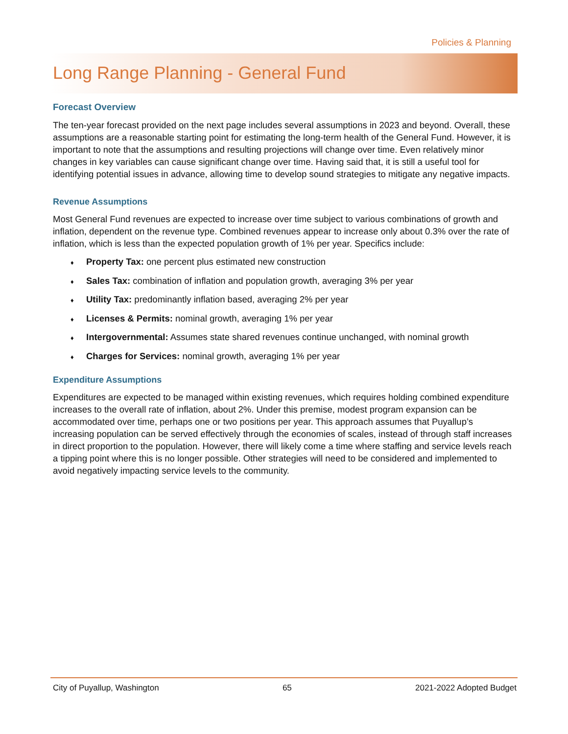Policies & Planning
Long Range Planning - General Fund
Forecast Overview
The ten-year forecast provided on the next page includes several assumptions in 2023 and beyond. Overall, these assumptions are a reasonable starting point for estimating the long-term health of the General Fund. However, it is important to note that the assumptions and resulting projections will change over time. Even relatively minor changes in key variables can cause significant change over time. Having said that, it is still a useful tool for identifying potential issues in advance, allowing time to develop sound strategies to mitigate any negative impacts.
Revenue Assumptions
Most General Fund revenues are expected to increase over time subject to various combinations of growth and inflation, dependent on the revenue type. Combined revenues appear to increase only about 0.3% over the rate of inflation, which is less than the expected population growth of 1% per year. Specifics include:
♦ Property Tax: one percent plus estimated new construction
♦ Sales Tax: combination of inflation and population growth, averaging 3% per year
♦ Utility Tax: predominantly inflation based, averaging 2% per year
♦ Licenses & Permits: nominal growth, averaging 1% per year
♦ Intergovernmental: Assumes state shared revenues continue unchanged, with nominal growth
♦ Charges for Services: nominal growth, averaging 1% per year
Expenditure Assumptions
Expenditures are expected to be managed within existing revenues, which requires holding combined expenditure increases to the overall rate of inflation, about 2%. Under this premise, modest program expansion can be accommodated over time, perhaps one or two positions per year. This approach assumes that Puyallup’s increasing population can be served effectively through the economies of scales, instead of through staff increases in direct proportion to the population. However, there will likely come a time where staffing and service levels reach a tipping point where this is no longer possible. Other strategies will need to be considered and implemented to avoid negatively impacting service levels to the community.
City of Puyallup, Washington 65 2021-2022 Adopted Budget